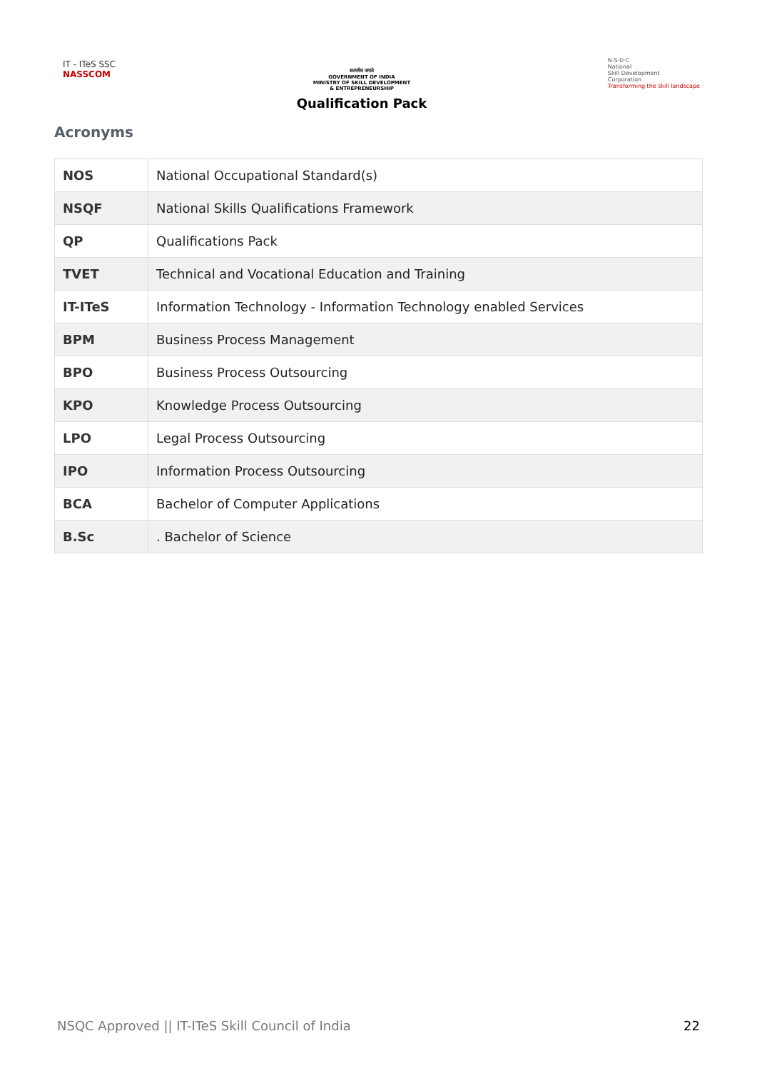IT - ITeS SSC
NASSCOM
सत्यमेव जयते
GOVERNMENT OF INDIA
MINISTRY OF SKILL DEVELOPMENT
& ENTREPRENEURSHIP
Qualification Pack
N·S·D·C
National
Skill Development
Corporation
Transforming the skill landscape
Acronyms
| NOS | National Occupational Standard(s) |
| NSQF | National Skills Qualifications Framework |
| QP | Qualifications Pack |
| TVET | Technical and Vocational Education and Training |
| IT-ITeS | Information Technology - Information Technology enabled Services |
| BPM | Business Process Management |
| BPO | Business Process Outsourcing |
| KPO | Knowledge Process Outsourcing |
| LPO | Legal Process Outsourcing |
| IPO | Information Process Outsourcing |
| BCA | Bachelor of Computer Applications |
| B.Sc | . Bachelor of Science |
NSQC Approved || IT-ITeS Skill Council of India 22